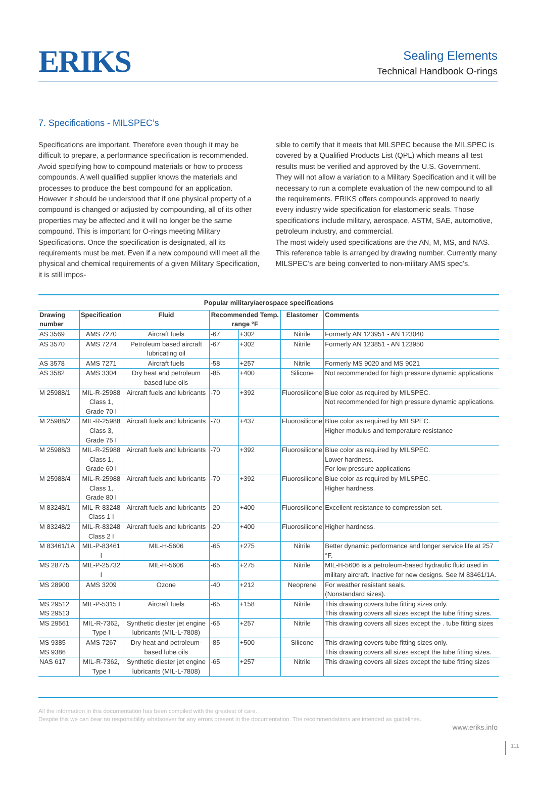ERIKS
Sealing Elements
Technical Handbook O-rings
7. Specifications - MILSPEC’s
Specifications are important. Therefore even though it may be difficult to prepare, a performance specification is recommended. Avoid specifying how to compound materials or how to process compounds. A well qualified supplier knows the materials and processes to produce the best compound for an application. However it should be understood that if one physical property of a compound is changed or adjusted by compounding, all of its other properties may be affected and it will no longer be the same compound. This is important for O-rings meeting Military Specifications. Once the specification is designated, all its requirements must be met. Even if a new compound will meet all the physical and chemical requirements of a given Military Specification, it is still impos-
sible to certify that it meets that MILSPEC because the MILSPEC is covered by a Qualified Products List (QPL) which means all test results must be verified and approved by the U.S. Government. They will not allow a variation to a Military Specification and it will be necessary to run a complete evaluation of the new compound to all the requirements. ERIKS offers compounds approved to nearly every industry wide specification for elastomeric seals. Those specifications include military, aerospace, ASTM, SAE, automotive, petroleum industry, and commercial.
The most widely used specifications are the AN, M, MS, and NAS. This reference table is arranged by drawing number. Currently many MILSPEC’s are being converted to non-military AMS spec’s.
Popular military/aerospace specifications
| Drawing number | Specification | Fluid | Recommended Temp. range °F | | Elastomer | Comments |
| --- | --- | --- | --- | --- | --- | --- |
| AS 3569 | AMS 7270 | Aircraft fuels | -67 | +302 | Nitrile | Formerly AN 123951 - AN 123040 |
| AS 3570 | AMS 7274 | Petroleum based aircraft lubricating oil | -67 | +302 | Nitrile | Formerly AN 123851 - AN 123950 |
| AS 3578 | AMS 7271 | Aircraft fuels | -58 | +257 | Nitrile | Formerly MS 9020 and MS 9021 |
| AS 3582 | AMS 3304 | Dry heat and petroleum based lube oils | -85 | +400 | Silicone | Not recommended for high pressure dynamic applications |
| M 25988/1 | MIL-R-25988 Class 1, Grade 70 I | Aircraft fuels and lubricants | -70 | +392 | Fluorosilicone | Blue color as required by MILSPEC. Not recommended for high pressure dynamic applications. |
| M 25988/2 | MIL-R-25988 Class 3, Grade 75 I | Aircraft fuels and lubricants | -70 | +437 | Fluorosilicone | Blue color as required by MILSPEC. Higher modulus and temperature resistance |
| M 25988/3 | MIL-R-25988 Class 1, Grade 60 I | Aircraft fuels and lubricants | -70 | +392 | Fluorosilicone | Blue color as required by MILSPEC. Lower hardness. For low pressure applications |
| M 25988/4 | MIL-R-25988 Class 1, Grade 80 I | Aircraft fuels and lubricants | -70 | +392 | Fluorosilicone | Blue color as required by MILSPEC. Higher hardness. |
| M 83248/1 | MIL-R-83248 Class 1 I | Aircraft fuels and lubricants | -20 | +400 | Fluorosilicone | Excellent resistance to compression set. |
| M 83248/2 | MIL-R-83248 Class 2 I | Aircraft fuels and lubricants | -20 | +400 | Fluorosilicone | Higher hardness. |
| M 83461/1A | MIL-P-83461 I | MIL-H-5606 | -65 | +275 | Nitrile | Better dynamic performance and longer service life at 257 °F. |
| MS 28775 | MIL-P-25732 I | MIL-H-5606 | -65 | +275 | Nitrile | MIL-H-5606 is a petroleum-based hydraulic fluid used in military aircraft. Inactive for new designs. See M 83461/1A. |
| MS 28900 | AMS 3209 | Ozone | -40 | +212 | Neoprene | For weather resistant seals. (Nonstandard sizes). |
| MS 29512 MS 29513 | MIL-P-5315 I | Aircraft fuels | -65 | +158 | Nitrile | This drawing covers tube fitting sizes only. This drawing covers all sizes except the tube fitting sizes. |
| MS 29561 | MIL-R-7362, Type I | Synthetic diester jet engine lubricants (MIL-L-7808) | -65 | +257 | Nitrile | This drawing covers all sizes except the . tube fitting sizes |
| MS 9385 MS 9386 | AMS 7267 | Dry heat and petroleum-based lube oils | -85 | +500 | Silicone | This drawing covers tube fitting sizes only. This drawing covers all sizes except the tube fitting sizes. |
| NAS 617 | MIL-R-7362, Type I | Synthetic diester jet engine lubricants (MIL-L-7808) | -65 | +257 | Nitrile | This drawing covers all sizes except the tube fitting sizes |
111
All the information in this documentation has been compiled with the greatest of care.
Despite this we can bear no responsibility whatsoever for any errors present in the documentation. The recommendations are intended as guidelines.
www.eriks.info